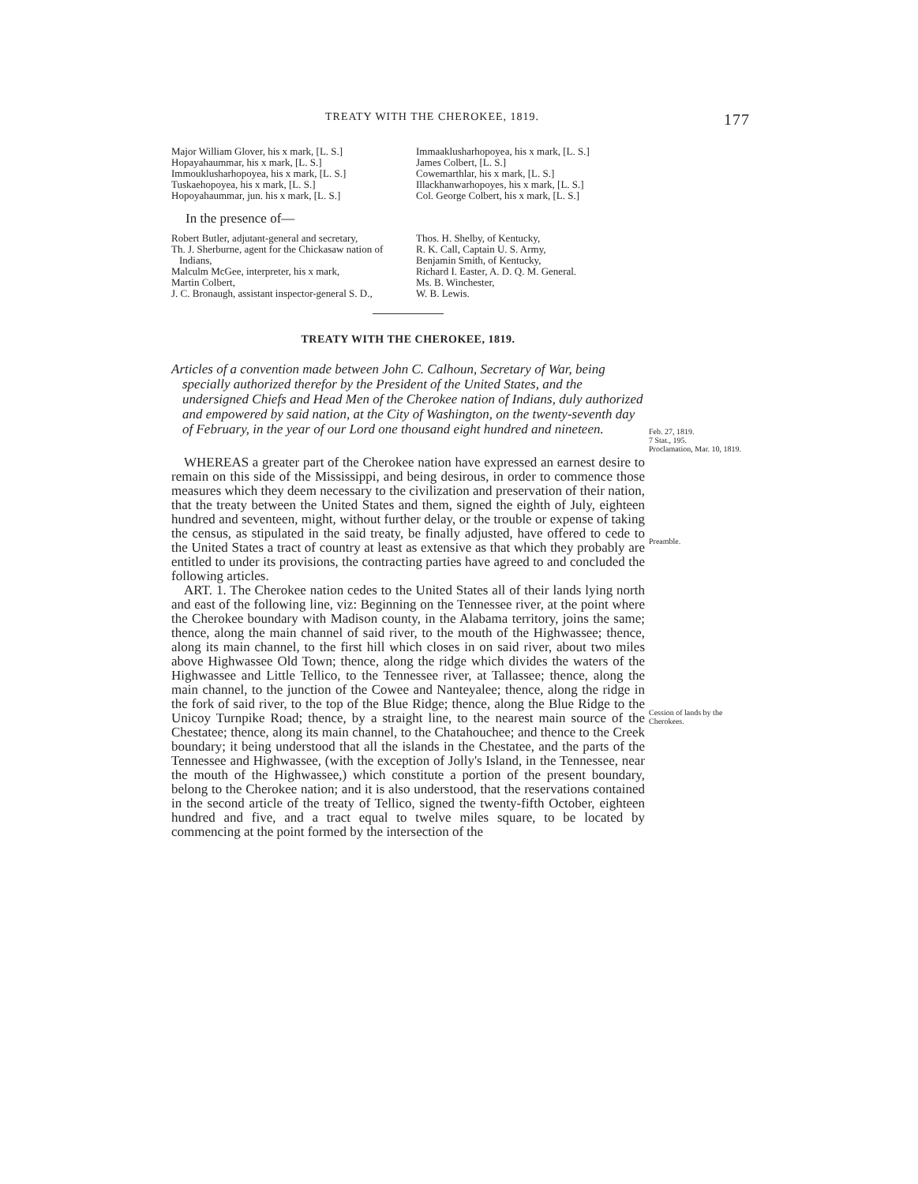TREATY WITH THE CHEROKEE, 1819. 177
Major William Glover, his x mark, [L. S.]
Hopayahaummar, his x mark, [L. S.]
Immouklusharhopoyea, his x mark, [L. S.]
Tuskaehopoyea, his x mark, [L. S.]
Hopoyahaummar, jun. his x mark, [L. S.]
Immaaklusharhopoyea, his x mark, [L. S.]
James Colbert, [L. S.]
Cowemarthlar, his x mark, [L. S.]
Illackhanwarhopoyes, his x mark, [L. S.]
Col. George Colbert, his x mark, [L. S.]
In the presence of—
Robert Butler, adjutant-general and secretary,
Th. J. Sherburne, agent for the Chickasaw nation of Indians,
Malculm McGee, interpreter, his x mark,
Martin Colbert,
J. C. Bronaugh, assistant inspector-general S. D.,
Thos. H. Shelby, of Kentucky,
R. K. Call, Captain U. S. Army,
Benjamin Smith, of Kentucky,
Richard I. Easter, A. D. Q. M. General.
Ms. B. Winchester,
W. B. Lewis.
TREATY WITH THE CHEROKEE, 1819.
Articles of a convention made between John C. Calhoun, Secretary of War, being specially authorized therefor by the President of the United States, and the undersigned Chiefs and Head Men of the Cherokee nation of Indians, duly authorized and empowered by said nation, at the City of Washington, on the twenty-seventh day of February, in the year of our Lord one thousand eight hundred and nineteen.
WHEREAS a greater part of the Cherokee nation have expressed an earnest desire to remain on this side of the Mississippi, and being desirous, in order to commence those measures which they deem necessary to the civilization and preservation of their nation, that the treaty between the United States and them, signed the eighth of July, eighteen hundred and seventeen, might, without further delay, or the trouble or expense of taking the census, as stipulated in the said treaty, be finally adjusted, have offered to cede to the United States a tract of country at least as extensive as that which they probably are entitled to under its provisions, the contracting parties have agreed to and concluded the following articles.
ART. 1. The Cherokee nation cedes to the United States all of their lands lying north and east of the following line, viz: Beginning on the Tennessee river, at the point where the Cherokee boundary with Madison county, in the Alabama territory, joins the same; thence, along the main channel of said river, to the mouth of the Highwassee; thence, along its main channel, to the first hill which closes in on said river, about two miles above Highwassee Old Town; thence, along the ridge which divides the waters of the Highwassee and Little Tellico, to the Tennessee river, at Tallassee; thence, along the main channel, to the junction of the Cowee and Nanteyalee; thence, along the ridge in the fork of said river, to the top of the Blue Ridge; thence, along the Blue Ridge to the Unicoy Turnpike Road; thence, by a straight line, to the nearest main source of the Chestatee; thence, along its main channel, to the Chatahouchee; and thence to the Creek boundary; it being understood that all the islands in the Chestatee, and the parts of the Tennessee and Highwassee, (with the exception of Jolly's Island, in the Tennessee, near the mouth of the Highwassee,) which constitute a portion of the present boundary, belong to the Cherokee nation; and it is also understood, that the reservations contained in the second article of the treaty of Tellico, signed the twenty-fifth October, eighteen hundred and five, and a tract equal to twelve miles square, to be located by commencing at the point formed by the intersection of the
Feb. 27, 1819.
7 Stat., 195.
Proclamation, Mar. 10, 1819.
Preamble.
Cession of lands by the Cherokees.